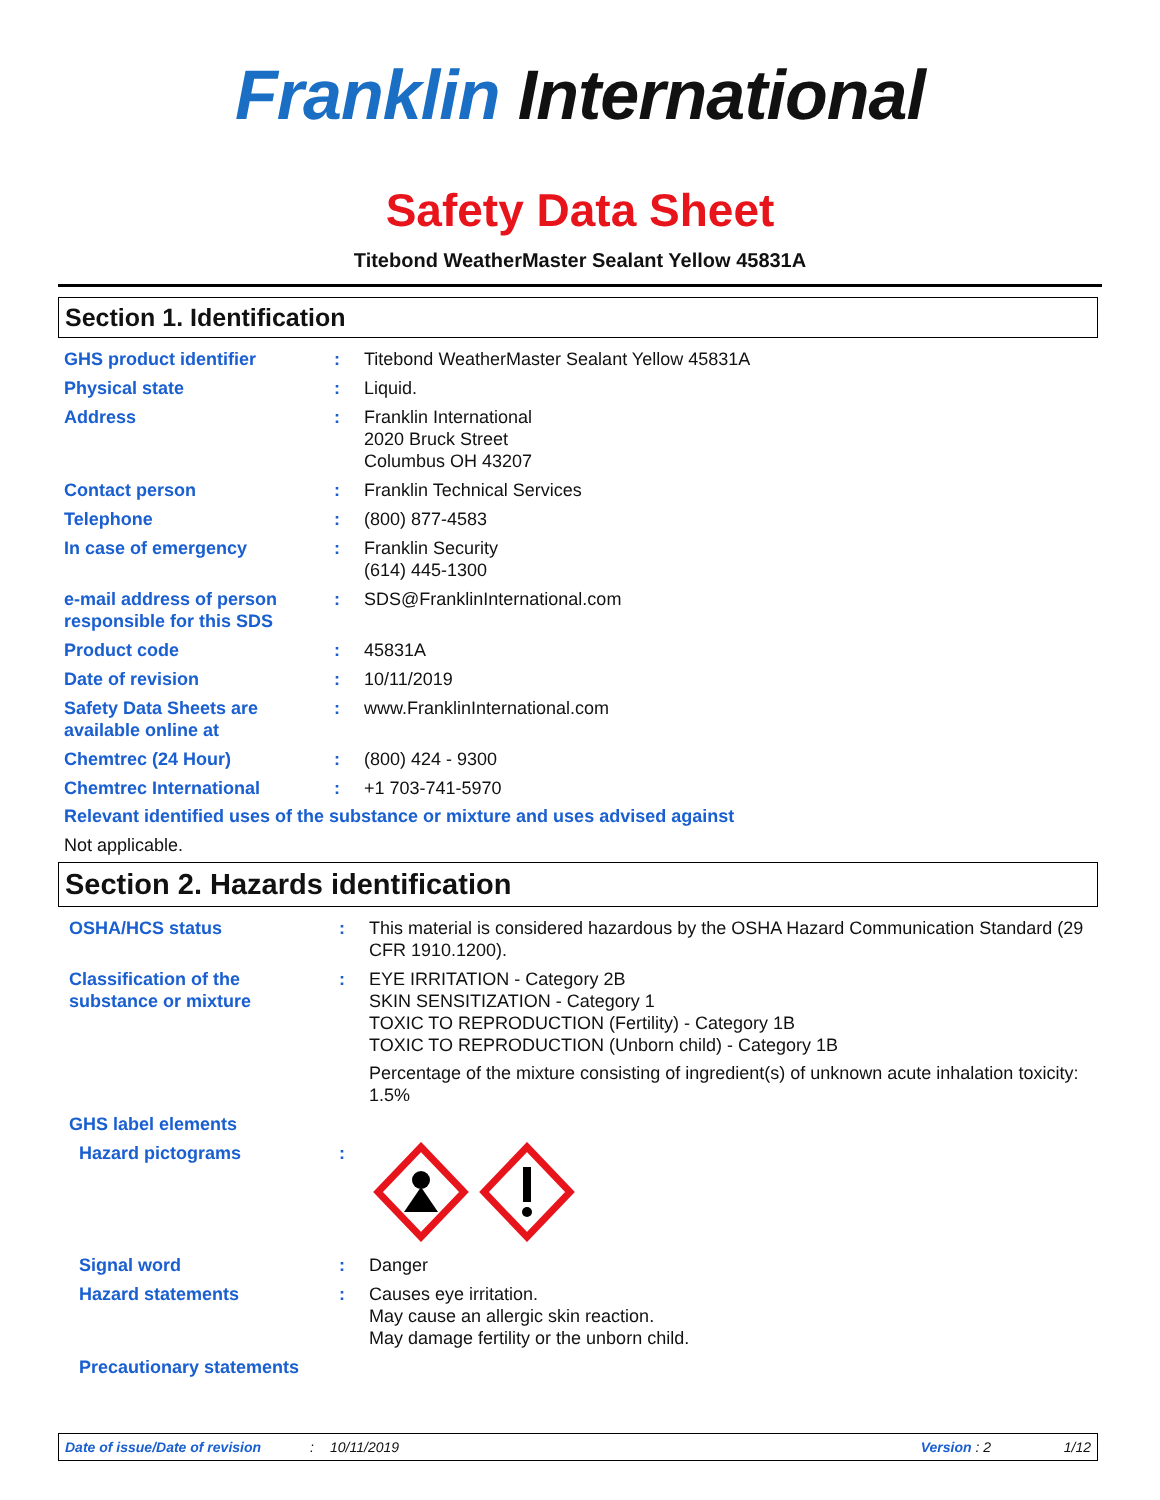Franklin International
Safety Data Sheet
Titebond WeatherMaster Sealant Yellow 45831A
Section 1. Identification
GHS product identifier : Titebond WeatherMaster Sealant Yellow 45831A
Physical state : Liquid.
Address : Franklin International
2020 Bruck Street
Columbus OH 43207
Contact person : Franklin Technical Services
Telephone : (800) 877-4583
In case of emergency : Franklin Security
(614) 445-1300
e-mail address of person responsible for this SDS
: SDS@FranklinInternational.com
Product code : 45831A
Date of revision : 10/11/2019
Safety Data Sheets are available online at
: www.FranklinInternational.com
Chemtrec (24 Hour) : (800) 424 - 9300
Chemtrec International : +1 703-741-5970
Relevant identified uses of the substance or mixture and uses advised against
Not applicable.
Section 2. Hazards identification
OSHA/HCS status : This material is considered hazardous by the OSHA Hazard Communication Standard (29 CFR 1910.1200).
Classification of the substance or mixture
: EYE IRRITATION - Category 2B
SKIN SENSITIZATION - Category 1
TOXIC TO REPRODUCTION (Fertility) - Category 1B
TOXIC TO REPRODUCTION (Unborn child) - Category 1B
Percentage of the mixture consisting of ingredient(s) of unknown acute inhalation toxicity: 1.5%
GHS label elements
Hazard pictograms :
Signal word : Danger
Hazard statements : Causes eye irritation.
May cause an allergic skin reaction.
May damage fertility or the unborn child.
Precautionary statements
Date of issue/Date of revision: 10/11/2019 Version : 2 1/12